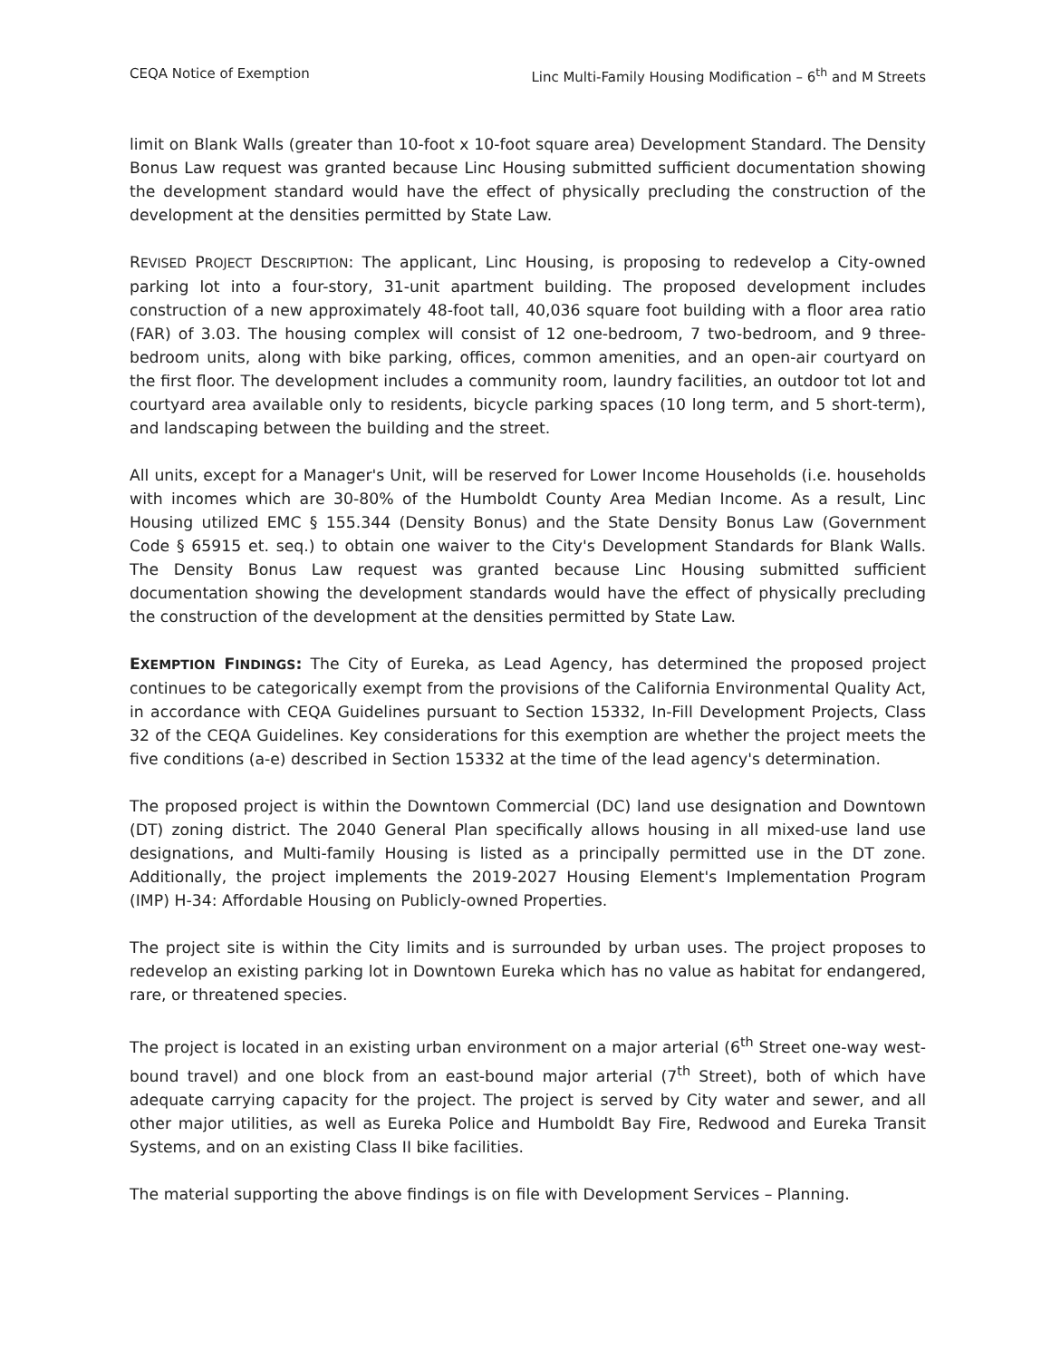CEQA Notice of Exemption Linc Multi-Family Housing Modification – 6<sup>th</sup> and M Streets
limit on Blank Walls (greater than 10-foot x 10-foot square area) Development Standard. The Density Bonus Law request was granted because Linc Housing submitted sufficient documentation showing the development standard would have the effect of physically precluding the construction of the development at the densities permitted by State Law.
REVISED PROJECT DESCRIPTION: The applicant, Linc Housing, is proposing to redevelop a City-owned parking lot into a four-story, 31-unit apartment building. The proposed development includes construction of a new approximately 48-foot tall, 40,036 square foot building with a floor area ratio (FAR) of 3.03. The housing complex will consist of 12 one-bedroom, 7 two-bedroom, and 9 three-bedroom units, along with bike parking, offices, common amenities, and an open-air courtyard on the first floor. The development includes a community room, laundry facilities, an outdoor tot lot and courtyard area available only to residents, bicycle parking spaces (10 long term, and 5 short-term), and landscaping between the building and the street.
All units, except for a Manager's Unit, will be reserved for Lower Income Households (i.e. households with incomes which are 30-80% of the Humboldt County Area Median Income. As a result, Linc Housing utilized EMC § 155.344 (Density Bonus) and the State Density Bonus Law (Government Code § 65915 et. seq.) to obtain one waiver to the City's Development Standards for Blank Walls. The Density Bonus Law request was granted because Linc Housing submitted sufficient documentation showing the development standards would have the effect of physically precluding the construction of the development at the densities permitted by State Law.
EXEMPTION FINDINGS: The City of Eureka, as Lead Agency, has determined the proposed project continues to be categorically exempt from the provisions of the California Environmental Quality Act, in accordance with CEQA Guidelines pursuant to Section 15332, In-Fill Development Projects, Class 32 of the CEQA Guidelines. Key considerations for this exemption are whether the project meets the five conditions (a-e) described in Section 15332 at the time of the lead agency's determination.
The proposed project is within the Downtown Commercial (DC) land use designation and Downtown (DT) zoning district. The 2040 General Plan specifically allows housing in all mixed-use land use designations, and Multi-family Housing is listed as a principally permitted use in the DT zone. Additionally, the project implements the 2019-2027 Housing Element's Implementation Program (IMP) H-34: Affordable Housing on Publicly-owned Properties.
The project site is within the City limits and is surrounded by urban uses. The project proposes to redevelop an existing parking lot in Downtown Eureka which has no value as habitat for endangered, rare, or threatened species.
The project is located in an existing urban environment on a major arterial (6<sup>th</sup> Street one-way west-bound travel) and one block from an east-bound major arterial (7<sup>th</sup> Street), both of which have adequate carrying capacity for the project. The project is served by City water and sewer, and all other major utilities, as well as Eureka Police and Humboldt Bay Fire, Redwood and Eureka Transit Systems, and on an existing Class II bike facilities.
The material supporting the above findings is on file with Development Services – Planning.